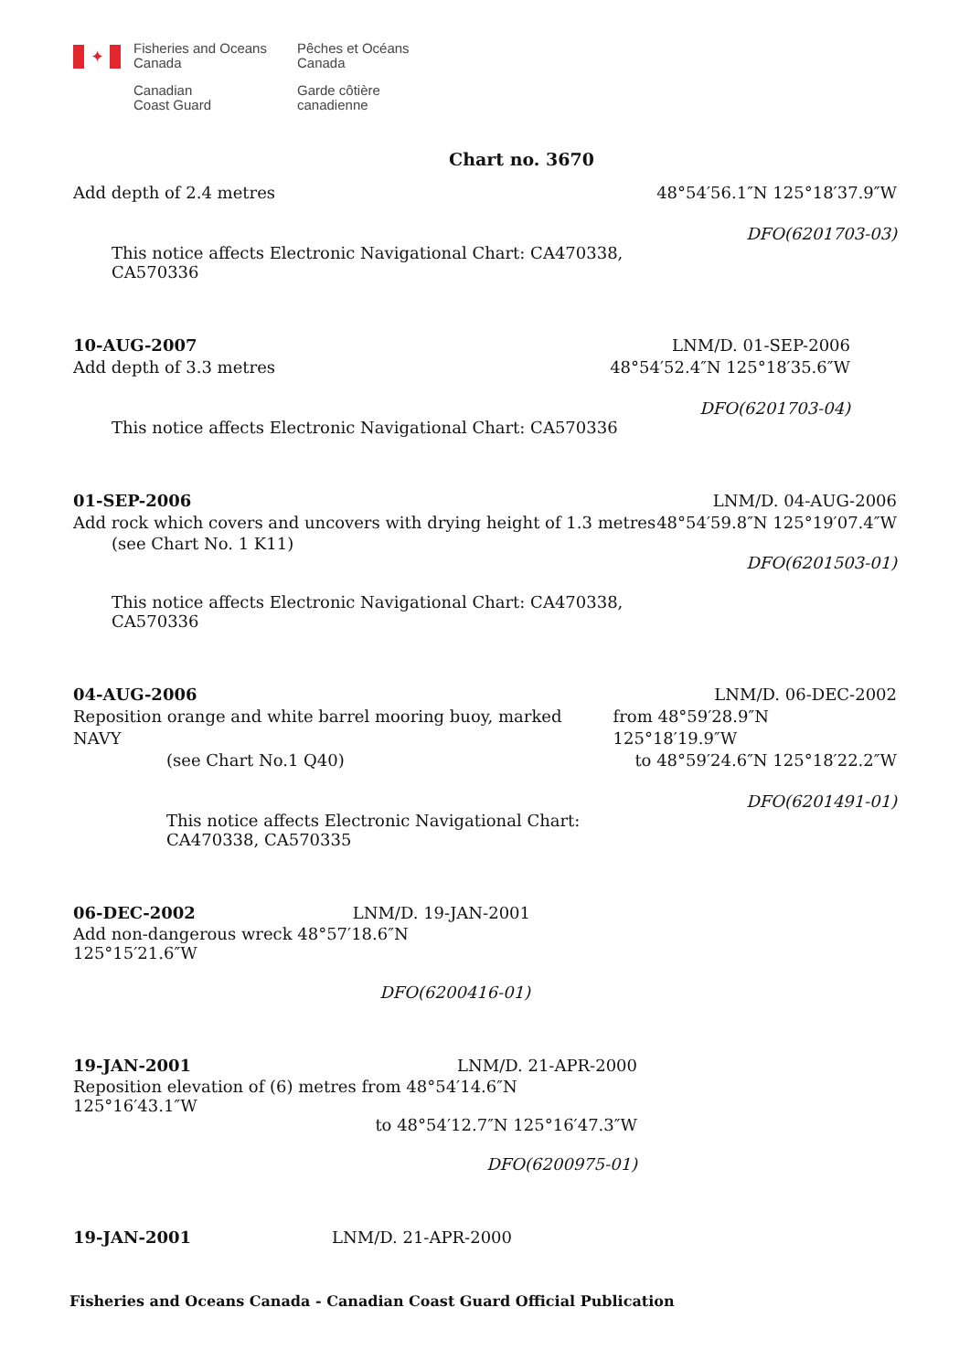✦
Fisheries and Oceans
Canada
Canadian
Coast Guard
Pêches et Océans
Canada
Garde côtière
canadienne
Chart no. 3670
Add depth of 2.4 metres 48°54′56.1″N 125°18′37.9″W
DFO(6201703-03)
This notice affects Electronic Navigational Chart: CA470338,
CA570336
10-AUG-2007 LNM/D. 01-SEP-2006
Add depth of 3.3 metres 48°54′52.4″N 125°18′35.6″W
DFO(6201703-04)
This notice affects Electronic Navigational Chart: CA570336
01-SEP-2006 LNM/D. 04-AUG-2006
Add rock which covers and uncovers with drying height of 1.3 metres 48°54′59.8″N 125°19′07.4″W
(see Chart No. 1 K11)
DFO(6201503-01)
This notice affects Electronic Navigational Chart: CA470338,
CA570336
04-AUG-2006 LNM/D. 06-DEC-2002
Reposition orange and white barrel mooring buoy, marked NAVY from 48°59′28.9″N 125°18′19.9″W
(see Chart No.1 Q40) to 48°59′24.6″N 125°18′22.2″W
DFO(6201491-01)
This notice affects Electronic Navigational Chart:
CA470338, CA570335
06-DEC-2002 LNM/D. 19-JAN-2001
Add non-dangerous wreck 48°57′18.6″N 125°15′21.6″W
DFO(6200416-01)
19-JAN-2001 LNM/D. 21-APR-2000
Reposition elevation of (6) metres from 48°54′14.6″N 125°16′43.1″W
to 48°54′12.7″N 125°16′47.3″W
DFO(6200975-01)
19-JAN-2001 LNM/D. 21-APR-2000
Fisheries and Oceans Canada - Canadian Coast Guard Official Publication